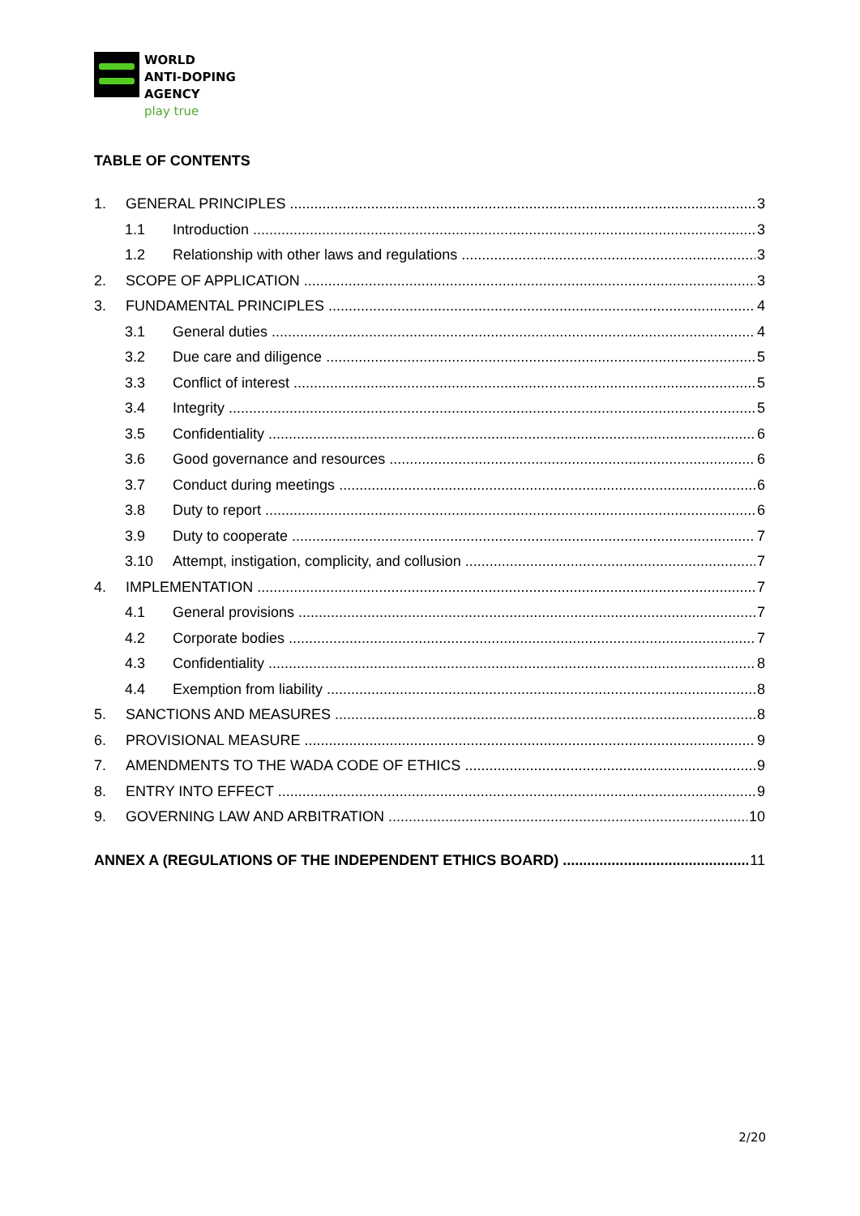WORLD
ANTI-DOPING
AGENCY
play true
TABLE OF CONTENTS
1. GENERAL PRINCIPLES 3
1.1 Introduction 3
1.2 Relationship with other laws and regulations 3
2. SCOPE OF APPLICATION 3
3. FUNDAMENTAL PRINCIPLES 4
3.1 General duties 4
3.2 Due care and diligence 5
3.3 Conflict of interest 5
3.4 Integrity 5
3.5 Confidentiality 6
3.6 Good governance and resources 6
3.7 Conduct during meetings 6
3.8 Duty to report 6
3.9 Duty to cooperate 7
3.10 Attempt, instigation, complicity, and collusion 7
4. IMPLEMENTATION 7
4.1 General provisions 7
4.2 Corporate bodies 7
4.3 Confidentiality 8
4.4 Exemption from liability 8
5. SANCTIONS AND MEASURES 8
6. PROVISIONAL MEASURE 9
7. AMENDMENTS TO THE WADA CODE OF ETHICS 9
8. ENTRY INTO EFFECT 9
9. GOVERNING LAW AND ARBITRATION 10
ANNEX A (REGULATIONS OF THE INDEPENDENT ETHICS BOARD) 11
2/20